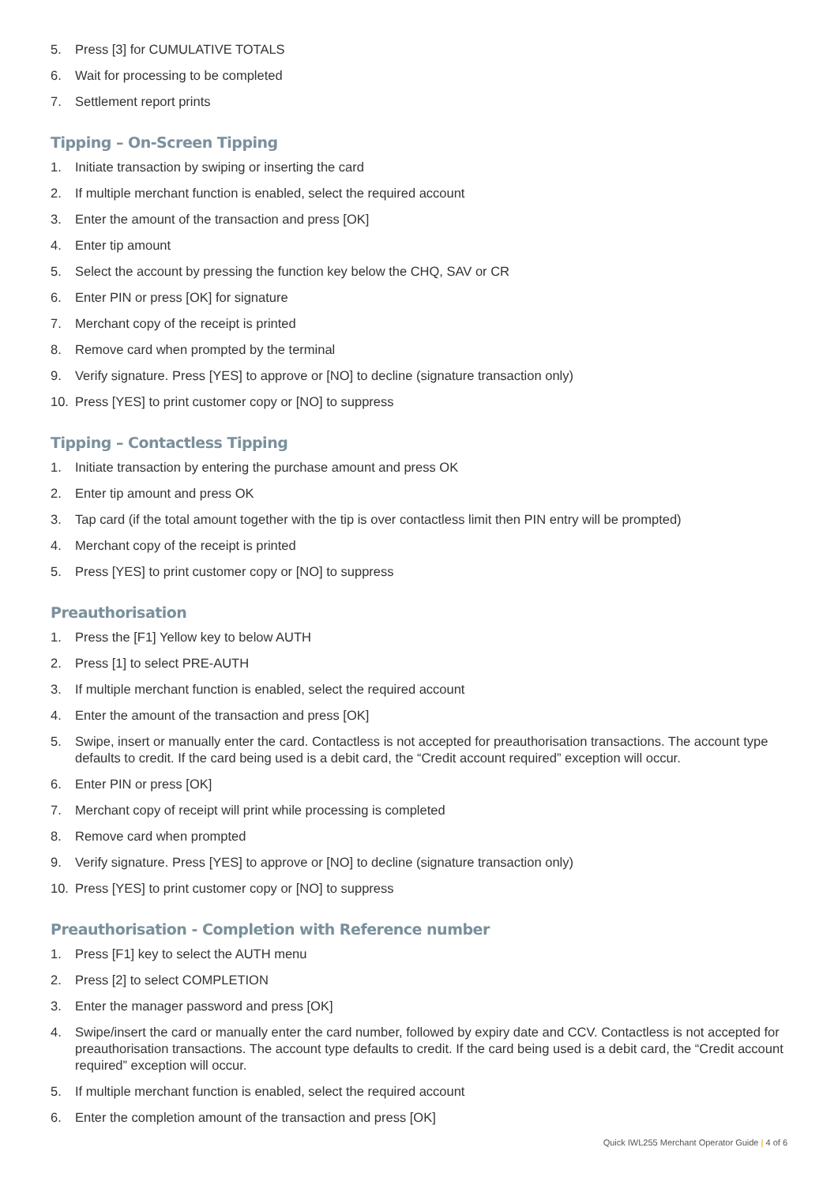5. Press [3] for CUMULATIVE TOTALS
6. Wait for processing to be completed
7. Settlement report prints
Tipping – On-Screen Tipping
1. Initiate transaction by swiping or inserting the card
2. If multiple merchant function is enabled, select the required account
3. Enter the amount of the transaction and press [OK]
4. Enter tip amount
5. Select the account by pressing the function key below the CHQ, SAV or CR
6. Enter PIN or press [OK] for signature
7. Merchant copy of the receipt is printed
8. Remove card when prompted by the terminal
9. Verify signature. Press [YES] to approve or [NO] to decline (signature transaction only)
10. Press [YES] to print customer copy or [NO] to suppress
Tipping – Contactless Tipping
1. Initiate transaction by entering the purchase amount and press OK
2. Enter tip amount and press OK
3. Tap card (if the total amount together with the tip is over contactless limit then PIN entry will be prompted)
4. Merchant copy of the receipt is printed
5. Press [YES] to print customer copy or [NO] to suppress
Preauthorisation
1. Press the [F1] Yellow key to below AUTH
2. Press [1] to select PRE-AUTH
3. If multiple merchant function is enabled, select the required account
4. Enter the amount of the transaction and press [OK]
5. Swipe, insert or manually enter the card. Contactless is not accepted for preauthorisation transactions. The account type defaults to credit. If the card being used is a debit card, the “Credit account required” exception will occur.
6. Enter PIN or press [OK]
7. Merchant copy of receipt will print while processing is completed
8. Remove card when prompted
9. Verify signature. Press [YES] to approve or [NO] to decline (signature transaction only)
10. Press [YES] to print customer copy or [NO] to suppress
Preauthorisation - Completion with Reference number
1. Press [F1] key to select the AUTH menu
2. Press [2] to select COMPLETION
3. Enter the manager password and press [OK]
4. Swipe/insert the card or manually enter the card number, followed by expiry date and CCV. Contactless is not accepted for preauthorisation transactions. The account type defaults to credit. If the card being used is a debit card, the “Credit account required” exception will occur.
5. If multiple merchant function is enabled, select the required account
6. Enter the completion amount of the transaction and press [OK]
Quick IWL255 Merchant Operator Guide | 4 of 6